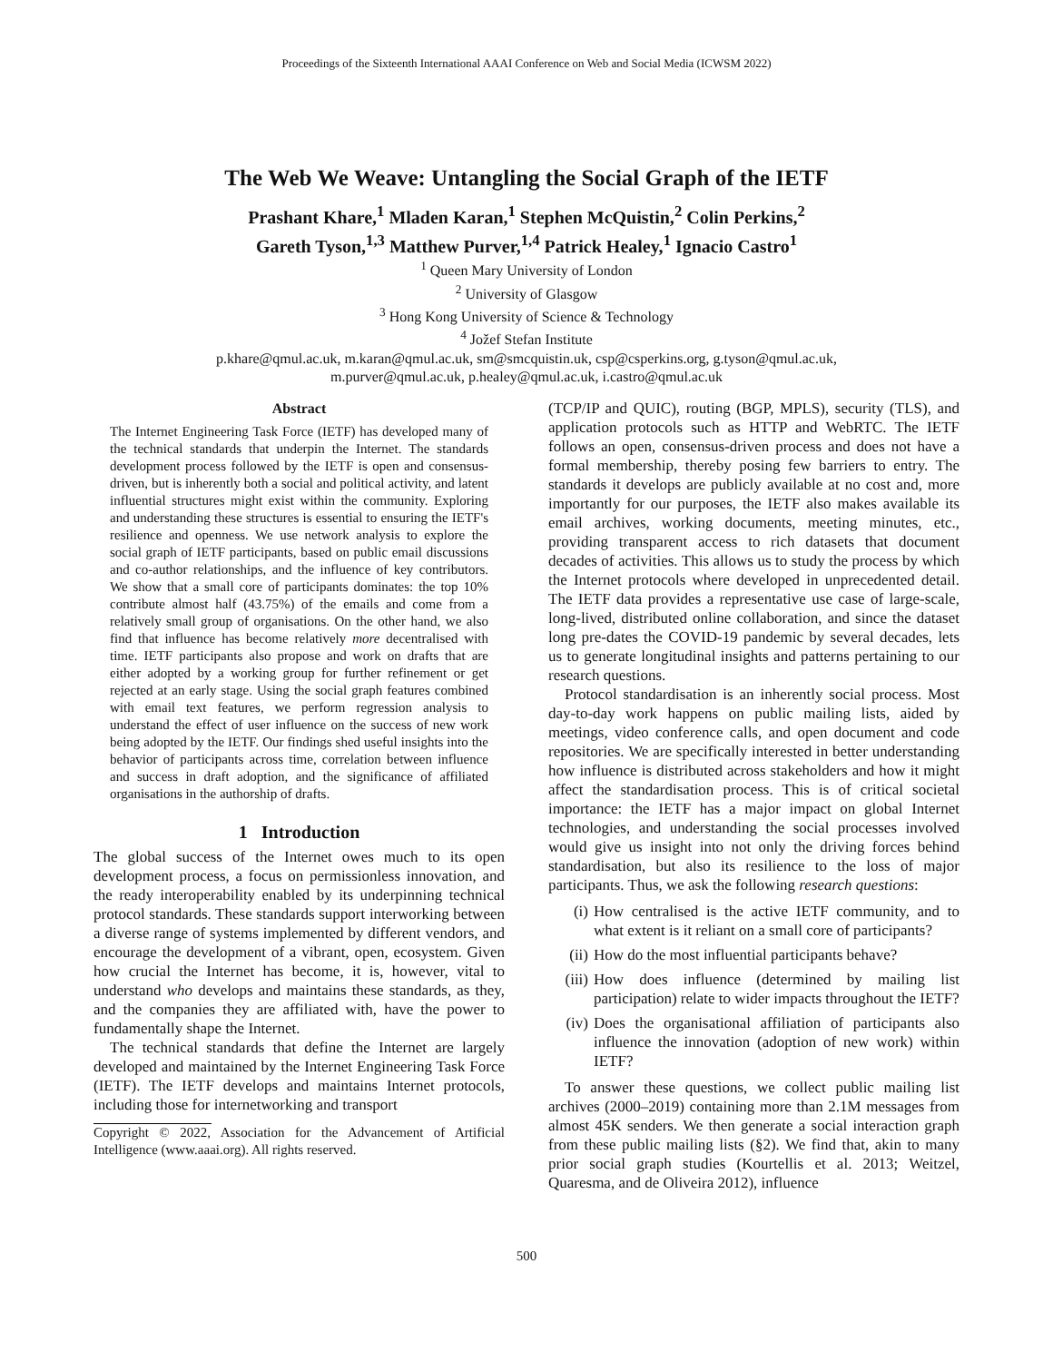Proceedings of the Sixteenth International AAAI Conference on Web and Social Media (ICWSM 2022)
The Web We Weave: Untangling the Social Graph of the IETF
Prashant Khare,<sup>1</sup> Mladen Karan,<sup>1</sup> Stephen McQuistin,<sup>2</sup> Colin Perkins,<sup>2</sup>
Gareth Tyson,<sup>1,3</sup> Matthew Purver,<sup>1,4</sup> Patrick Healey,<sup>1</sup> Ignacio Castro<sup>1</sup>
<sup>1</sup> Queen Mary University of London
<sup>2</sup> University of Glasgow
<sup>3</sup> Hong Kong University of Science & Technology
<sup>4</sup> Jožef Stefan Institute
p.khare@qmul.ac.uk, m.karan@qmul.ac.uk, sm@smcquistin.uk, csp@csperkins.org, g.tyson@qmul.ac.uk,
m.purver@qmul.ac.uk, p.healey@qmul.ac.uk, i.castro@qmul.ac.uk
Abstract
The Internet Engineering Task Force (IETF) has developed many of the technical standards that underpin the Internet. The standards development process followed by the IETF is open and consensus-driven, but is inherently both a social and political activity, and latent influential structures might exist within the community. Exploring and understanding these structures is essential to ensuring the IETF's resilience and openness. We use network analysis to explore the social graph of IETF participants, based on public email discussions and co-author relationships, and the influence of key contributors. We show that a small core of participants dominates: the top 10% contribute almost half (43.75%) of the emails and come from a relatively small group of organisations. On the other hand, we also find that influence has become relatively more decentralised with time. IETF participants also propose and work on drafts that are either adopted by a working group for further refinement or get rejected at an early stage. Using the social graph features combined with email text features, we perform regression analysis to understand the effect of user influence on the success of new work being adopted by the IETF. Our findings shed useful insights into the behavior of participants across time, correlation between influence and success in draft adoption, and the significance of affiliated organisations in the authorship of drafts.
1 Introduction
The global success of the Internet owes much to its open development process, a focus on permissionless innovation, and the ready interoperability enabled by its underpinning technical protocol standards. These standards support interworking between a diverse range of systems implemented by different vendors, and encourage the development of a vibrant, open, ecosystem. Given how crucial the Internet has become, it is, however, vital to understand who develops and maintains these standards, as they, and the companies they are affiliated with, have the power to fundamentally shape the Internet.
The technical standards that define the Internet are largely developed and maintained by the Internet Engineering Task Force (IETF). The IETF develops and maintains Internet protocols, including those for internetworking and transport
Copyright © 2022, Association for the Advancement of Artificial Intelligence (www.aaai.org). All rights reserved.
(TCP/IP and QUIC), routing (BGP, MPLS), security (TLS), and application protocols such as HTTP and WebRTC. The IETF follows an open, consensus-driven process and does not have a formal membership, thereby posing few barriers to entry. The standards it develops are publicly available at no cost and, more importantly for our purposes, the IETF also makes available its email archives, working documents, meeting minutes, etc., providing transparent access to rich datasets that document decades of activities. This allows us to study the process by which the Internet protocols where developed in unprecedented detail. The IETF data provides a representative use case of large-scale, long-lived, distributed online collaboration, and since the dataset long pre-dates the COVID-19 pandemic by several decades, lets us to generate longitudinal insights and patterns pertaining to our research questions.
Protocol standardisation is an inherently social process. Most day-to-day work happens on public mailing lists, aided by meetings, video conference calls, and open document and code repositories. We are specifically interested in better understanding how influence is distributed across stakeholders and how it might affect the standardisation process. This is of critical societal importance: the IETF has a major impact on global Internet technologies, and understanding the social processes involved would give us insight into not only the driving forces behind standardisation, but also its resilience to the loss of major participants. Thus, we ask the following research questions:
(i) How centralised is the active IETF community, and to what extent is it reliant on a small core of participants?
(ii) How do the most influential participants behave?
(iii) How does influence (determined by mailing list participation) relate to wider impacts throughout the IETF?
(iv) Does the organisational affiliation of participants also influence the innovation (adoption of new work) within IETF?
To answer these questions, we collect public mailing list archives (2000–2019) containing more than 2.1M messages from almost 45K senders. We then generate a social interaction graph from these public mailing lists (§2). We find that, akin to many prior social graph studies (Kourtellis et al. 2013; Weitzel, Quaresma, and de Oliveira 2012), influence
500